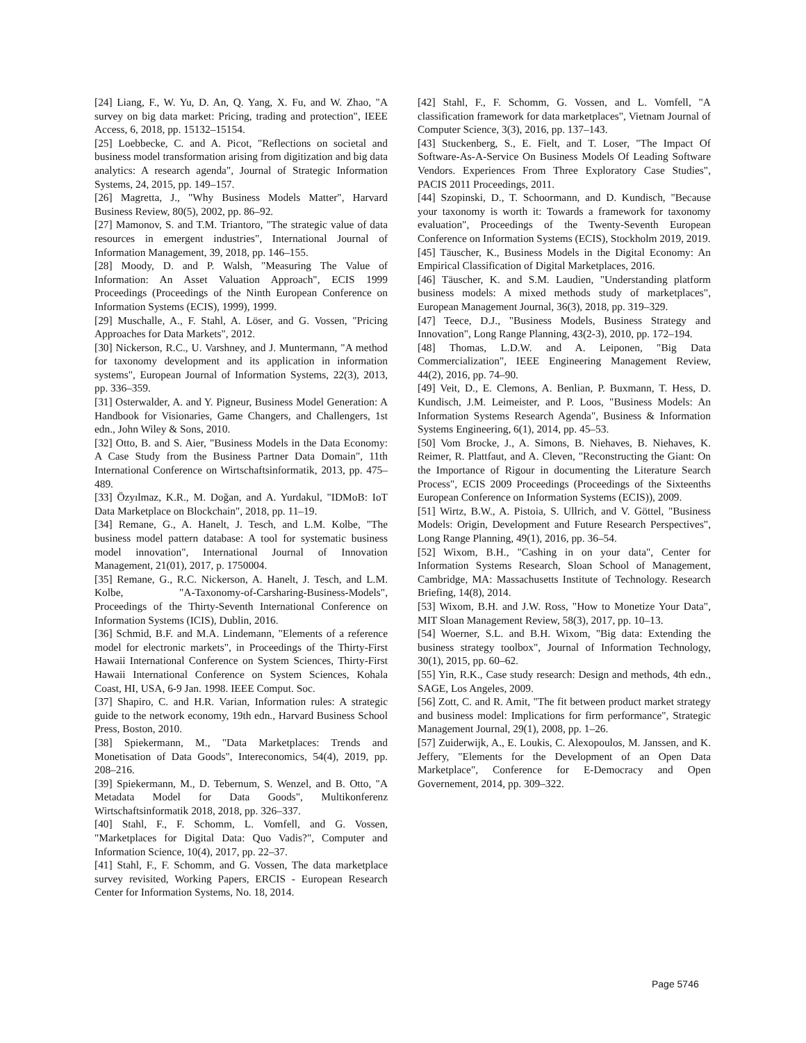[24] Liang, F., W. Yu, D. An, Q. Yang, X. Fu, and W. Zhao, "A survey on big data market: Pricing, trading and protection", IEEE Access, 6, 2018, pp. 15132–15154.
[25] Loebbecke, C. and A. Picot, "Reflections on societal and business model transformation arising from digitization and big data analytics: A research agenda", Journal of Strategic Information Systems, 24, 2015, pp. 149–157.
[26] Magretta, J., "Why Business Models Matter", Harvard Business Review, 80(5), 2002, pp. 86–92.
[27] Mamonov, S. and T.M. Triantoro, "The strategic value of data resources in emergent industries", International Journal of Information Management, 39, 2018, pp. 146–155.
[28] Moody, D. and P. Walsh, "Measuring The Value of Information: An Asset Valuation Approach", ECIS 1999 Proceedings (Proceedings of the Ninth European Conference on Information Systems (ECIS), 1999), 1999.
[29] Muschalle, A., F. Stahl, A. Löser, and G. Vossen, "Pricing Approaches for Data Markets", 2012.
[30] Nickerson, R.C., U. Varshney, and J. Muntermann, "A method for taxonomy development and its application in information systems", European Journal of Information Systems, 22(3), 2013, pp. 336–359.
[31] Osterwalder, A. and Y. Pigneur, Business Model Generation: A Handbook for Visionaries, Game Changers, and Challengers, 1st edn., John Wiley & Sons, 2010.
[32] Otto, B. and S. Aier, "Business Models in the Data Economy: A Case Study from the Business Partner Data Domain", 11th International Conference on Wirtschaftsinformatik, 2013, pp. 475–489.
[33] Özyılmaz, K.R., M. Doğan, and A. Yurdakul, "IDMoB: IoT Data Marketplace on Blockchain", 2018, pp. 11–19.
[34] Remane, G., A. Hanelt, J. Tesch, and L.M. Kolbe, "The business model pattern database: A tool for systematic business model innovation", International Journal of Innovation Management, 21(01), 2017, p. 1750004.
[35] Remane, G., R.C. Nickerson, A. Hanelt, J. Tesch, and L.M. Kolbe, "A-Taxonomy-of-Carsharing-Business-Models", Proceedings of the Thirty-Seventh International Conference on Information Systems (ICIS), Dublin, 2016.
[36] Schmid, B.F. and M.A. Lindemann, "Elements of a reference model for electronic markets", in Proceedings of the Thirty-First Hawaii International Conference on System Sciences, Thirty-First Hawaii International Conference on System Sciences, Kohala Coast, HI, USA, 6-9 Jan. 1998. IEEE Comput. Soc.
[37] Shapiro, C. and H.R. Varian, Information rules: A strategic guide to the network economy, 19th edn., Harvard Business School Press, Boston, 2010.
[38] Spiekermann, M., "Data Marketplaces: Trends and Monetisation of Data Goods", Intereconomics, 54(4), 2019, pp. 208–216.
[39] Spiekermann, M., D. Tebernum, S. Wenzel, and B. Otto, "A Metadata Model for Data Goods", Multikonferenz Wirtschaftsinformatik 2018, 2018, pp. 326–337.
[40] Stahl, F., F. Schomm, L. Vomfell, and G. Vossen, "Marketplaces for Digital Data: Quo Vadis?", Computer and Information Science, 10(4), 2017, pp. 22–37.
[41] Stahl, F., F. Schomm, and G. Vossen, The data marketplace survey revisited, Working Papers, ERCIS - European Research Center for Information Systems, No. 18, 2014.
[42] Stahl, F., F. Schomm, G. Vossen, and L. Vomfell, "A classification framework for data marketplaces", Vietnam Journal of Computer Science, 3(3), 2016, pp. 137–143.
[43] Stuckenberg, S., E. Fielt, and T. Loser, "The Impact Of Software-As-A-Service On Business Models Of Leading Software Vendors. Experiences From Three Exploratory Case Studies", PACIS 2011 Proceedings, 2011.
[44] Szopinski, D., T. Schoormann, and D. Kundisch, "Because your taxonomy is worth it: Towards a framework for taxonomy evaluation", Proceedings of the Twenty-Seventh European Conference on Information Systems (ECIS), Stockholm 2019, 2019.
[45] Täuscher, K., Business Models in the Digital Economy: An Empirical Classification of Digital Marketplaces, 2016.
[46] Täuscher, K. and S.M. Laudien, "Understanding platform business models: A mixed methods study of marketplaces", European Management Journal, 36(3), 2018, pp. 319–329.
[47] Teece, D.J., "Business Models, Business Strategy and Innovation", Long Range Planning, 43(2-3), 2010, pp. 172–194.
[48] Thomas, L.D.W. and A. Leiponen, "Big Data Commercialization", IEEE Engineering Management Review, 44(2), 2016, pp. 74–90.
[49] Veit, D., E. Clemons, A. Benlian, P. Buxmann, T. Hess, D. Kundisch, J.M. Leimeister, and P. Loos, "Business Models: An Information Systems Research Agenda", Business & Information Systems Engineering, 6(1), 2014, pp. 45–53.
[50] Vom Brocke, J., A. Simons, B. Niehaves, B. Niehaves, K. Reimer, R. Plattfaut, and A. Cleven, "Reconstructing the Giant: On the Importance of Rigour in documenting the Literature Search Process", ECIS 2009 Proceedings (Proceedings of the Sixteenths European Conference on Information Systems (ECIS)), 2009.
[51] Wirtz, B.W., A. Pistoia, S. Ullrich, and V. Göttel, "Business Models: Origin, Development and Future Research Perspectives", Long Range Planning, 49(1), 2016, pp. 36–54.
[52] Wixom, B.H., "Cashing in on your data", Center for Information Systems Research, Sloan School of Management, Cambridge, MA: Massachusetts Institute of Technology. Research Briefing, 14(8), 2014.
[53] Wixom, B.H. and J.W. Ross, "How to Monetize Your Data", MIT Sloan Management Review, 58(3), 2017, pp. 10–13.
[54] Woerner, S.L. and B.H. Wixom, "Big data: Extending the business strategy toolbox", Journal of Information Technology, 30(1), 2015, pp. 60–62.
[55] Yin, R.K., Case study research: Design and methods, 4th edn., SAGE, Los Angeles, 2009.
[56] Zott, C. and R. Amit, "The fit between product market strategy and business model: Implications for firm performance", Strategic Management Journal, 29(1), 2008, pp. 1–26.
[57] Zuiderwijk, A., E. Loukis, C. Alexopoulos, M. Janssen, and K. Jeffery, "Elements for the Development of an Open Data Marketplace", Conference for E-Democracy and Open Governement, 2014, pp. 309–322.
Page 5746